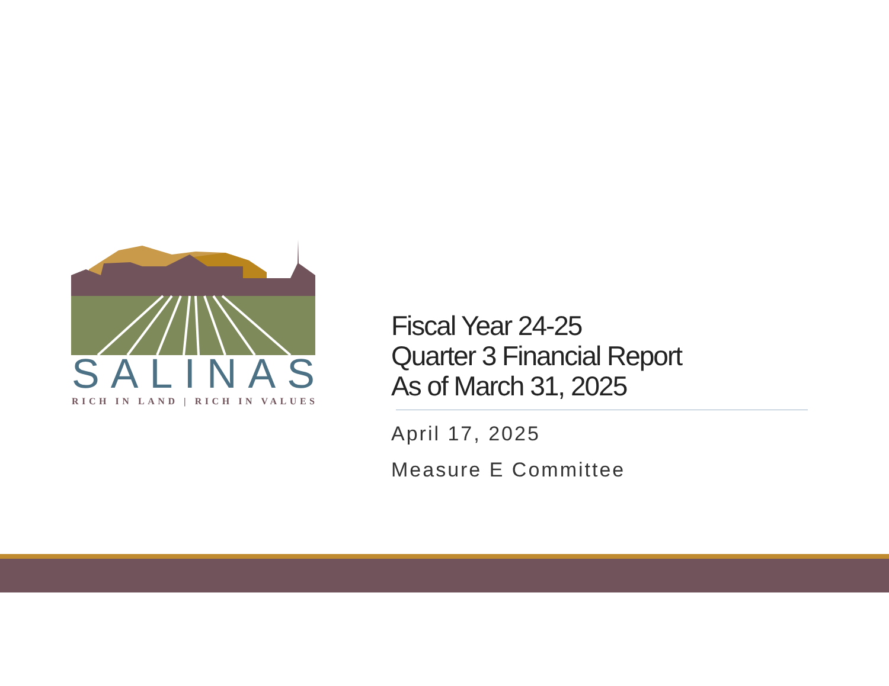SALINAS
RICH IN LAND | RICH IN VALUES
Fiscal Year 24-25
Quarter 3 Financial Report
As of March 31, 2025
April 17, 2025
Measure E Committee